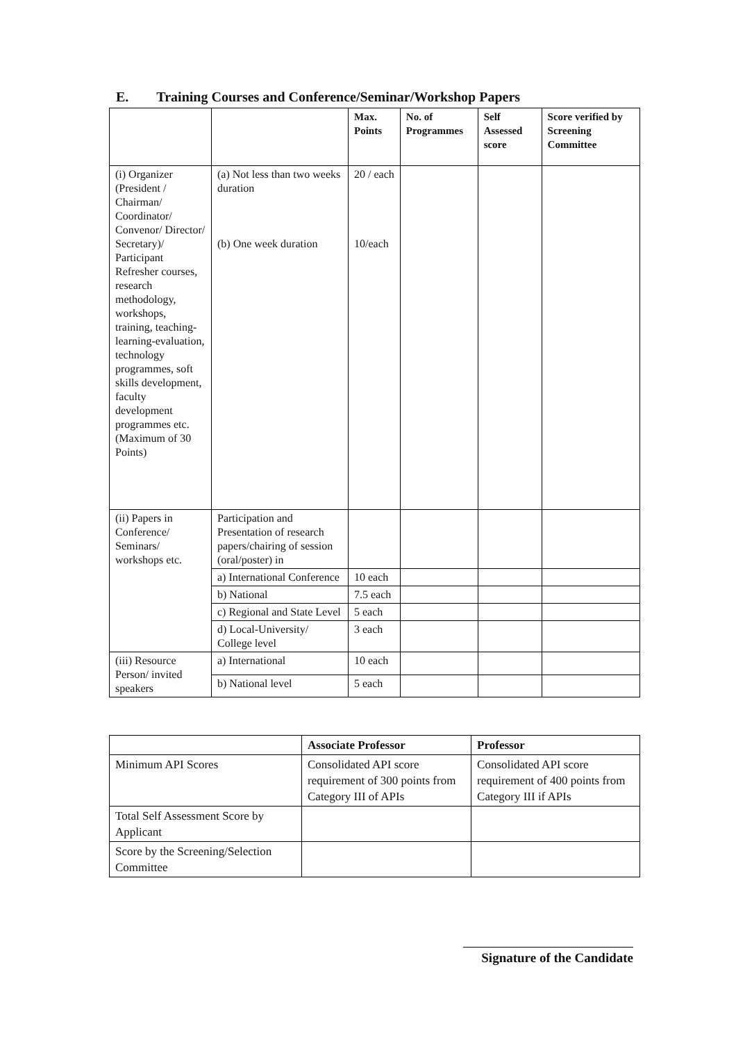E. Training Courses and Conference/Seminar/Workshop Papers
| | | Max. Points | No. of Programmes | Self Assessed score | Score verified by Screening Committee |
| --- | --- | --- | --- | --- | --- |
| (i) Organizer (President / Chairman/ Coordinator/ Convenor/ Director/ Secretary)/ Participant Refresher courses, research methodology, workshops, training, teaching-learning-evaluation, technology programmes, soft skills development, faculty development programmes etc. (Maximum of 30 Points) | (a) Not less than two weeks duration (b) One week duration | 20 / each 10/each | | | |
| (ii) Papers in Conference/ Seminars/ workshops etc. | Participation and Presentation of research papers/chairing of session (oral/poster) in | | | | |
| | a) International Conference | 10 each | | | |
| | b) National | 7.5 each | | | |
| | c) Regional and State Level | 5 each | | | |
| | d) Local-University/ College level | 3 each | | | |
| (iii) Resource Person/ invited speakers | a) International | 10 each | | | |
| | b) National level | 5 each | | | |
| | Associate Professor | Professor |
| --- | --- | --- |
| Minimum API Scores | Consolidated API score requirement of 300 points from Category III of APIs | Consolidated API score requirement of 400 points from Category III if APIs |
| Total Self Assessment Score by Applicant | | |
| Score by the Screening/Selection Committee | | |
Signature of the Candidate